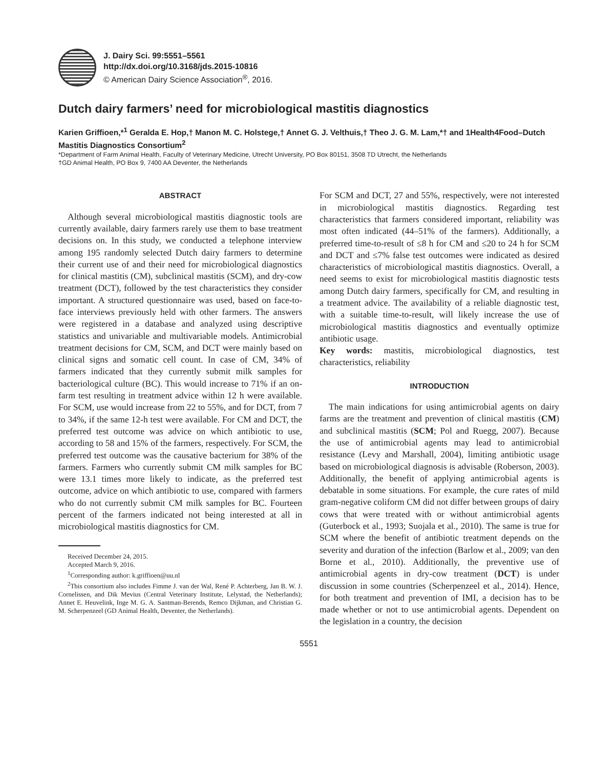J. Dairy Sci. 99:5551–5561
http://dx.doi.org/10.3168/jds.2015-10816
© American Dairy Science Association<sup>®</sup>, 2016.
Dutch dairy farmers’ need for microbiological mastitis diagnostics
Karien Griffioen,*<sup>1</sup> Geralda E. Hop,† Manon M. C. Holstege,† Annet G. J. Velthuis,† Theo J. G. M. Lam,*† and 1Health4Food–Dutch Mastitis Diagnostics Consortium<sup>2</sup>
*Department of Farm Animal Health, Faculty of Veterinary Medicine, Utrecht University, PO Box 80151, 3508 TD Utrecht, the Netherlands
†GD Animal Health, PO Box 9, 7400 AA Deventer, the Netherlands
ABSTRACT
Although several microbiological mastitis diagnostic tools are currently available, dairy farmers rarely use them to base treatment decisions on. In this study, we conducted a telephone interview among 195 randomly selected Dutch dairy farmers to determine their current use of and their need for microbiological diagnostics for clinical mastitis (CM), subclinical mastitis (SCM), and dry-cow treatment (DCT), followed by the test characteristics they consider important. A structured questionnaire was used, based on face-to-face interviews previously held with other farmers. The answers were registered in a database and analyzed using descriptive statistics and univariable and multivariable models. Antimicrobial treatment decisions for CM, SCM, and DCT were mainly based on clinical signs and somatic cell count. In case of CM, 34% of farmers indicated that they currently submit milk samples for bacteriological culture (BC). This would increase to 71% if an on-farm test resulting in treatment advice within 12 h were available. For SCM, use would increase from 22 to 55%, and for DCT, from 7 to 34%, if the same 12-h test were available. For CM and DCT, the preferred test outcome was advice on which antibiotic to use, according to 58 and 15% of the farmers, respectively. For SCM, the preferred test outcome was the causative bacterium for 38% of the farmers. Farmers who currently submit CM milk samples for BC were 13.1 times more likely to indicate, as the preferred test outcome, advice on which antibiotic to use, compared with farmers who do not currently submit CM milk samples for BC. Fourteen percent of the farmers indicated not being interested at all in microbiological mastitis diagnostics for CM.
Received December 24, 2015.
Accepted March 9, 2016.
<sup>1</sup> Corresponding author: k.griffioen@uu.nl
<sup>2</sup> This consortium also includes Fimme J. van der Wal, René P. Achterberg, Jan B. W. J. Cornelissen, and Dik Mevius (Central Veterinary Institute, Lelystad, the Netherlands); Annet E. Heuvelink, Inge M. G. A. Santman-Berends, Remco Dijkman, and Christian G. M. Scherpenzeel (GD Animal Health, Deventer, the Netherlands).
For SCM and DCT, 27 and 55%, respectively, were not interested in microbiological mastitis diagnostics. Regarding test characteristics that farmers considered important, reliability was most often indicated (44–51% of the farmers). Additionally, a preferred time-to-result of ≤8 h for CM and ≤20 to 24 h for SCM and DCT and ≤7% false test outcomes were indicated as desired characteristics of microbiological mastitis diagnostics. Overall, a need seems to exist for microbiological mastitis diagnostic tests among Dutch dairy farmers, specifically for CM, and resulting in a treatment advice. The availability of a reliable diagnostic test, with a suitable time-to-result, will likely increase the use of microbiological mastitis diagnostics and eventually optimize antibiotic usage.
Key words: mastitis, microbiological diagnostics, test characteristics, reliability
INTRODUCTION
The main indications for using antimicrobial agents on dairy farms are the treatment and prevention of clinical mastitis (CM) and subclinical mastitis (SCM; Pol and Ruegg, 2007). Because the use of antimicrobial agents may lead to antimicrobial resistance (Levy and Marshall, 2004), limiting antibiotic usage based on microbiological diagnosis is advisable (Roberson, 2003). Additionally, the benefit of applying antimicrobial agents is debatable in some situations. For example, the cure rates of mild gram-negative coliform CM did not differ between groups of dairy cows that were treated with or without antimicrobial agents (Guterbock et al., 1993; Suojala et al., 2010). The same is true for SCM where the benefit of antibiotic treatment depends on the severity and duration of the infection (Barlow et al., 2009; van den Borne et al., 2010). Additionally, the preventive use of antimicrobial agents in dry-cow treatment (DCT) is under discussion in some countries (Scherpenzeel et al., 2014). Hence, for both treatment and prevention of IMI, a decision has to be made whether or not to use antimicrobial agents. Dependent on the legislation in a country, the decision
5551